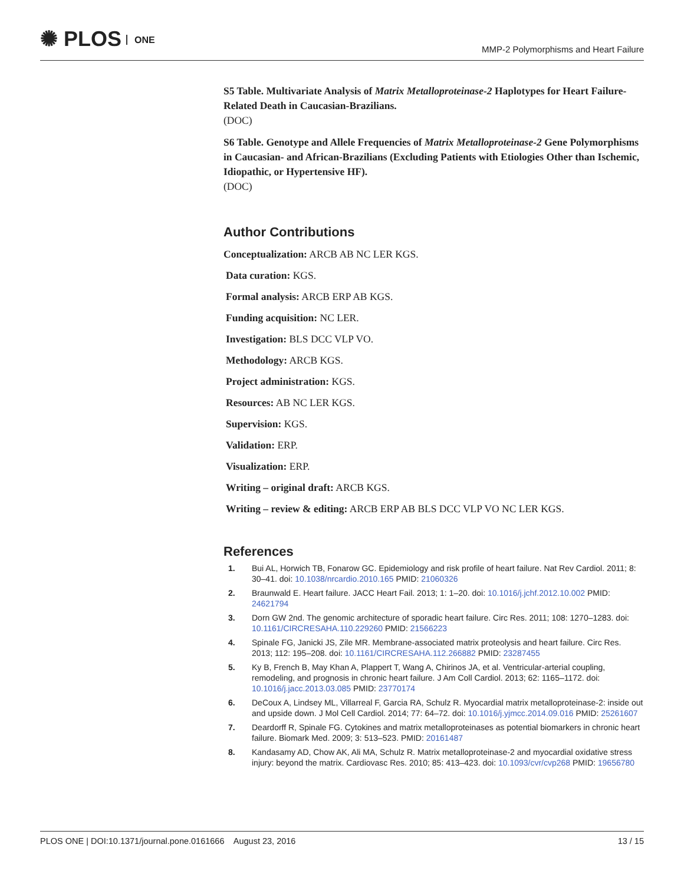✺ PLOS ONE
MMP-2 Polymorphisms and Heart Failure
S5 Table. Multivariate Analysis of Matrix Metalloproteinase-2 Haplotypes for Heart Failure-Related Death in Caucasian-Brazilians.
(DOC)
S6 Table. Genotype and Allele Frequencies of Matrix Metalloproteinase-2 Gene Polymorphisms in Caucasian- and African-Brazilians (Excluding Patients with Etiologies Other than Ischemic, Idiopathic, or Hypertensive HF).
(DOC)
Author Contributions
Conceptualization: ARCB AB NC LER KGS.
Data curation: KGS.
Formal analysis: ARCB ERP AB KGS.
Funding acquisition: NC LER.
Investigation: BLS DCC VLP VO.
Methodology: ARCB KGS.
Project administration: KGS.
Resources: AB NC LER KGS.
Supervision: KGS.
Validation: ERP.
Visualization: ERP.
Writing – original draft: ARCB KGS.
Writing – review & editing: ARCB ERP AB BLS DCC VLP VO NC LER KGS.
References
1. Bui AL, Horwich TB, Fonarow GC. Epidemiology and risk profile of heart failure. Nat Rev Cardiol. 2011; 8: 30–41. doi: 10.1038/nrcardio.2010.165 PMID: 21060326
2. Braunwald E. Heart failure. JACC Heart Fail. 2013; 1: 1–20. doi: 10.1016/j.jchf.2012.10.002 PMID: 24621794
3. Dorn GW 2nd. The genomic architecture of sporadic heart failure. Circ Res. 2011; 108: 1270–1283. doi: 10.1161/CIRCRESAHA.110.229260 PMID: 21566223
4. Spinale FG, Janicki JS, Zile MR. Membrane-associated matrix proteolysis and heart failure. Circ Res. 2013; 112: 195–208. doi: 10.1161/CIRCRESAHA.112.266882 PMID: 23287455
5. Ky B, French B, May Khan A, Plappert T, Wang A, Chirinos JA, et al. Ventricular-arterial coupling, remodeling, and prognosis in chronic heart failure. J Am Coll Cardiol. 2013; 62: 1165–1172. doi: 10.1016/j.jacc.2013.03.085 PMID: 23770174
6. DeCoux A, Lindsey ML, Villarreal F, Garcia RA, Schulz R. Myocardial matrix metalloproteinase-2: inside out and upside down. J Mol Cell Cardiol. 2014; 77: 64–72. doi: 10.1016/j.yjmcc.2014.09.016 PMID: 25261607
7. Deardorff R, Spinale FG. Cytokines and matrix metalloproteinases as potential biomarkers in chronic heart failure. Biomark Med. 2009; 3: 513–523. PMID: 20161487
8. Kandasamy AD, Chow AK, Ali MA, Schulz R. Matrix metalloproteinase-2 and myocardial oxidative stress injury: beyond the matrix. Cardiovasc Res. 2010; 85: 413–423. doi: 10.1093/cvr/cvp268 PMID: 19656780
PLOS ONE | DOI:10.1371/journal.pone.0161666 August 23, 2016 13 / 15